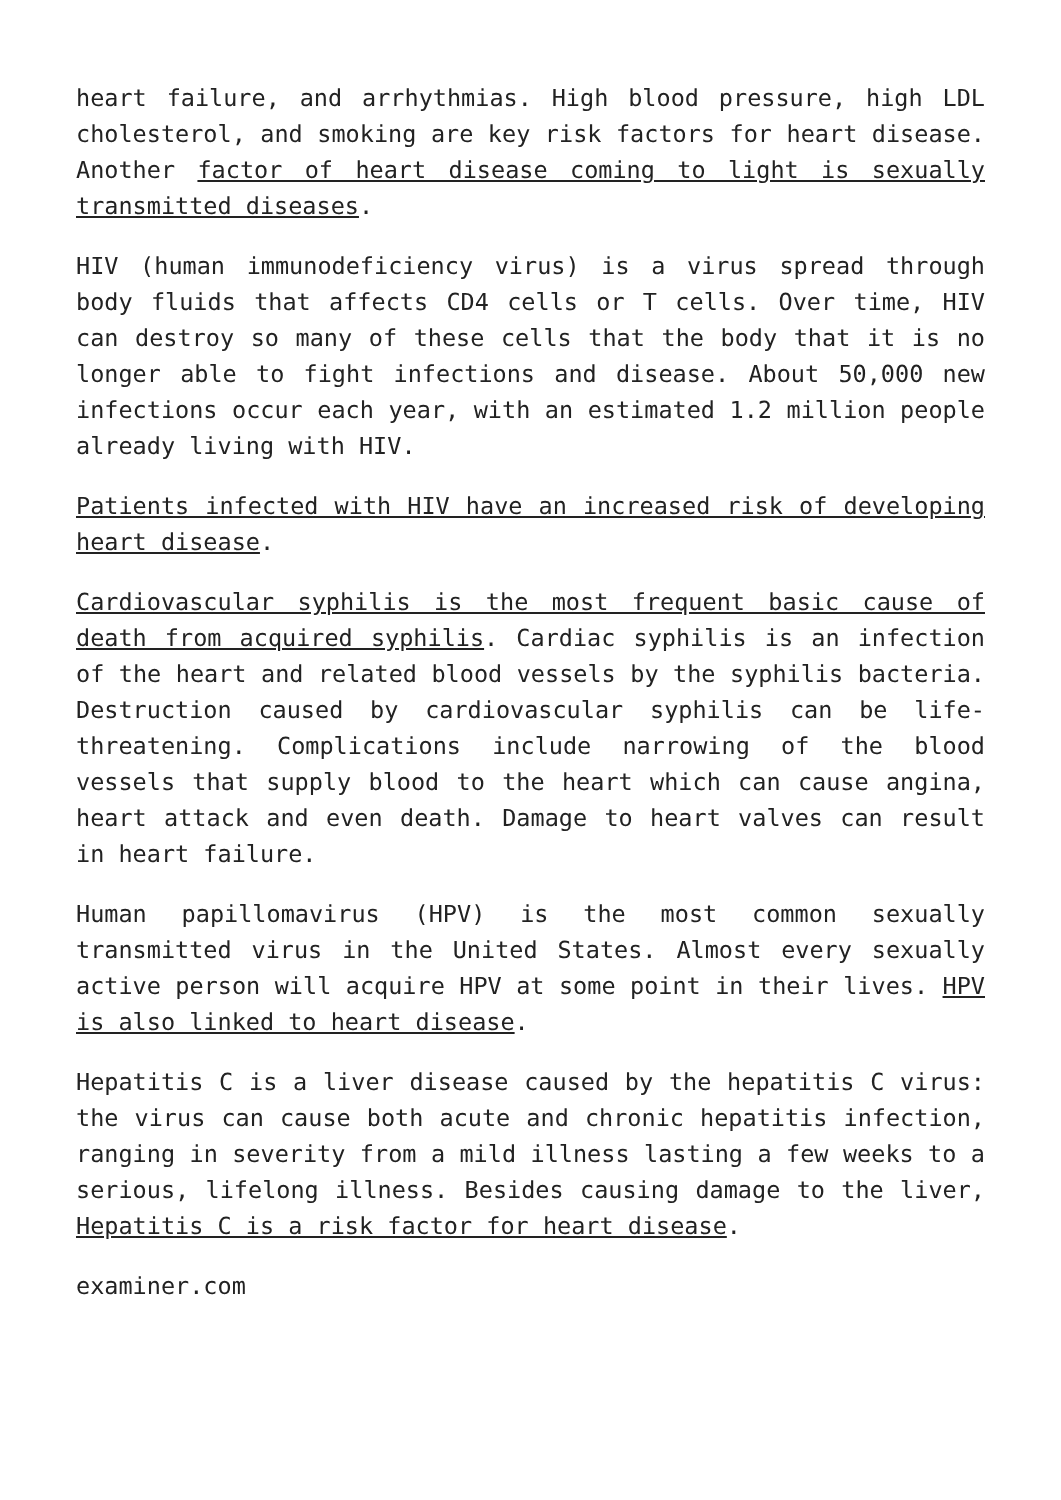heart failure, and arrhythmias. High blood pressure, high LDL cholesterol, and smoking are key risk factors for heart disease. Another factor of heart disease coming to light is sexually transmitted diseases.
HIV (human immunodeficiency virus) is a virus spread through body fluids that affects CD4 cells or T cells. Over time, HIV can destroy so many of these cells that the body that it is no longer able to fight infections and disease. About 50,000 new infections occur each year, with an estimated 1.2 million people already living with HIV.
Patients infected with HIV have an increased risk of developing heart disease.
Cardiovascular syphilis is the most frequent basic cause of death from acquired syphilis. Cardiac syphilis is an infection of the heart and related blood vessels by the syphilis bacteria. Destruction caused by cardiovascular syphilis can be life-threatening. Complications include narrowing of the blood vessels that supply blood to the heart which can cause angina, heart attack and even death. Damage to heart valves can result in heart failure.
Human papillomavirus (HPV) is the most common sexually transmitted virus in the United States. Almost every sexually active person will acquire HPV at some point in their lives. HPV is also linked to heart disease.
Hepatitis C is a liver disease caused by the hepatitis C virus: the virus can cause both acute and chronic hepatitis infection, ranging in severity from a mild illness lasting a few weeks to a serious, lifelong illness. Besides causing damage to the liver, Hepatitis C is a risk factor for heart disease.
examiner.com